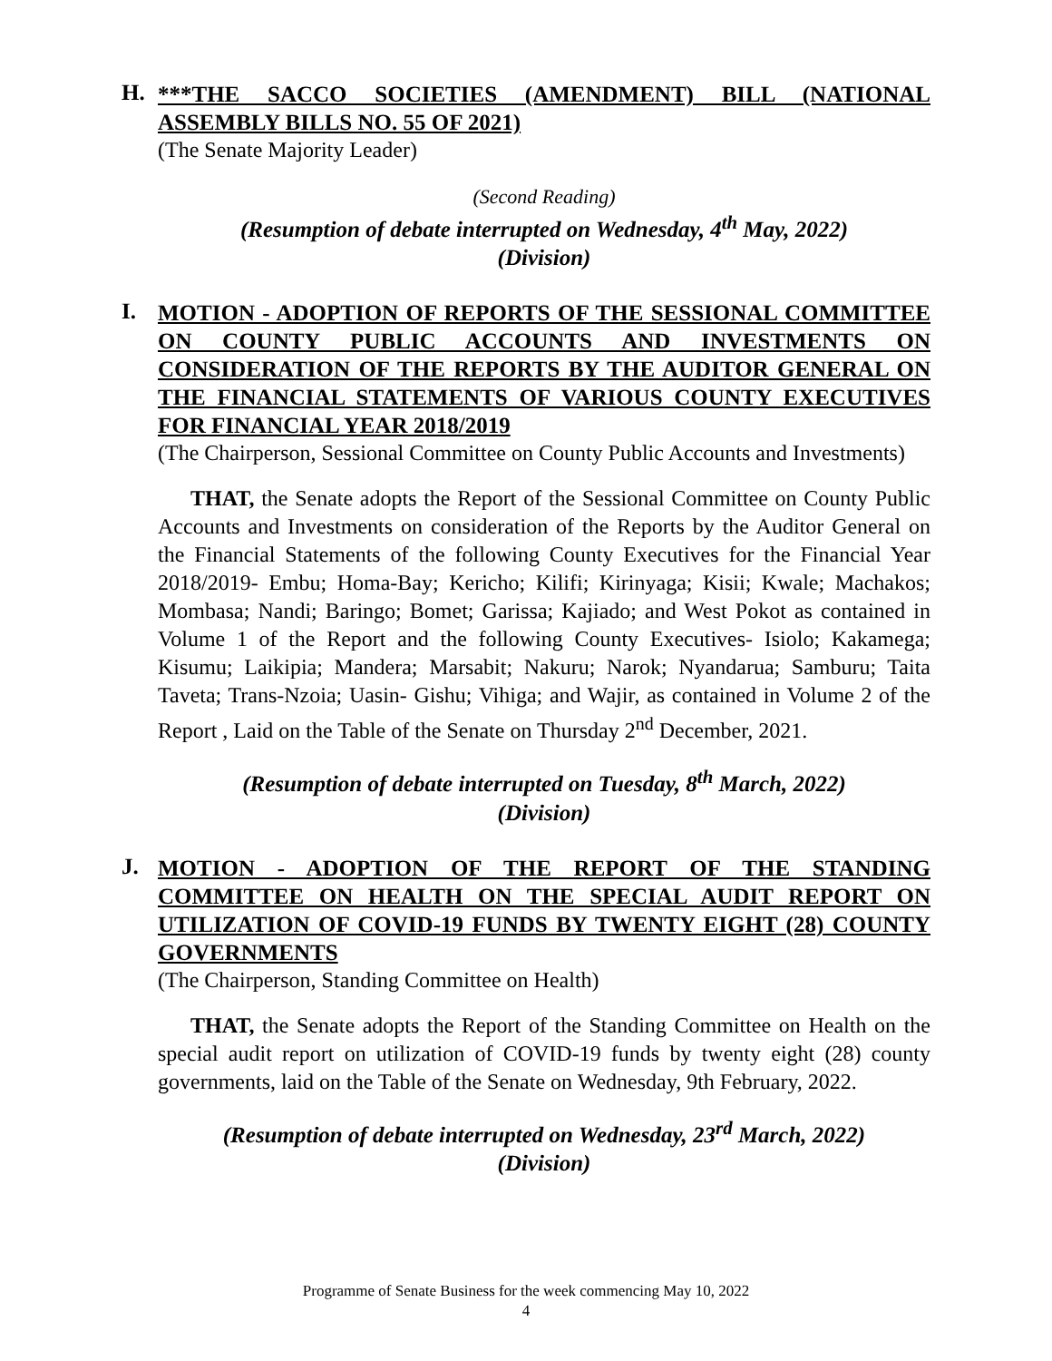H.
***THE SACCO SOCIETIES (AMENDMENT) BILL (NATIONAL ASSEMBLY BILLS NO. 55 OF 2021)
(The Senate Majority Leader)
(Second Reading)
(Resumption of debate interrupted on Wednesday, 4<sup>th</sup> May, 2022)
(Division)
I.
MOTION - ADOPTION OF REPORTS OF THE SESSIONAL COMMITTEE ON COUNTY PUBLIC ACCOUNTS AND INVESTMENTS ON CONSIDERATION OF THE REPORTS BY THE AUDITOR GENERAL ON THE FINANCIAL STATEMENTS OF VARIOUS COUNTY EXECUTIVES FOR FINANCIAL YEAR 2018/2019
(The Chairperson, Sessional Committee on County Public Accounts and Investments)
THAT, the Senate adopts the Report of the Sessional Committee on County Public Accounts and Investments on consideration of the Reports by the Auditor General on the Financial Statements of the following County Executives for the Financial Year 2018/2019- Embu; Homa-Bay; Kericho; Kilifi; Kirinyaga; Kisii; Kwale; Machakos; Mombasa; Nandi; Baringo; Bomet; Garissa; Kajiado; and West Pokot as contained in Volume 1 of the Report and the following County Executives- Isiolo; Kakamega; Kisumu; Laikipia; Mandera; Marsabit; Nakuru; Narok; Nyandarua; Samburu; Taita Taveta; Trans-Nzoia; Uasin- Gishu; Vihiga; and Wajir, as contained in Volume 2 of the Report , Laid on the Table of the Senate on Thursday 2<sup>nd</sup> December, 2021.
(Resumption of debate interrupted on Tuesday, 8<sup>th</sup> March, 2022)
(Division)
J.
MOTION - ADOPTION OF THE REPORT OF THE STANDING COMMITTEE ON HEALTH ON THE SPECIAL AUDIT REPORT ON UTILIZATION OF COVID-19 FUNDS BY TWENTY EIGHT (28) COUNTY GOVERNMENTS
(The Chairperson, Standing Committee on Health)
THAT, the Senate adopts the Report of the Standing Committee on Health on the special audit report on utilization of COVID-19 funds by twenty eight (28) county governments, laid on the Table of the Senate on Wednesday, 9th February, 2022.
(Resumption of debate interrupted on Wednesday, 23<sup>rd</sup> March, 2022)
(Division)
Programme of Senate Business for the week commencing May 10, 2022
4